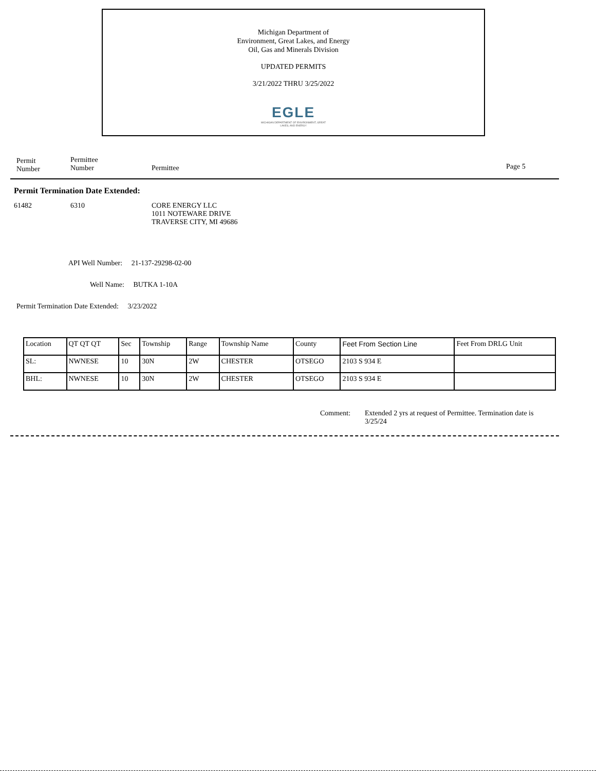Michigan Department of
Environment, Great Lakes, and Energy
Oil, Gas and Minerals Division
UPDATED PERMITS
3/21/2022 THRU 3/25/2022
EGLE
MICHIGAN DEPARTMENT OF ENVIRONMENT, GREAT LAKES, AND ENERGY
Permit
Number
Permittee
Number Permittee Page 5
Permit Termination Date Extended:
61482 6310 CORE ENERGY LLC
1011 NOTEWARE DRIVE
TRAVERSE CITY, MI 49686
API Well Number: 21-137-29298-02-00
Well Name: BUTKA 1-10A
Permit Termination Date Extended: 3/23/2022
| Location | QT QT QT | Sec | Township | Range | Township Name | County | Feet From Section Line | Feet From DRLG Unit |
| SL: | NWNESE | 10 | 30N | 2W | CHESTER | OTSEGO | 2103 S 934 E | |
| BHL: | NWNESE | 10 | 30N | 2W | CHESTER | OTSEGO | 2103 S 934 E | |
Comment: Extended 2 yrs at request of Permittee. Termination date is 3/25/24